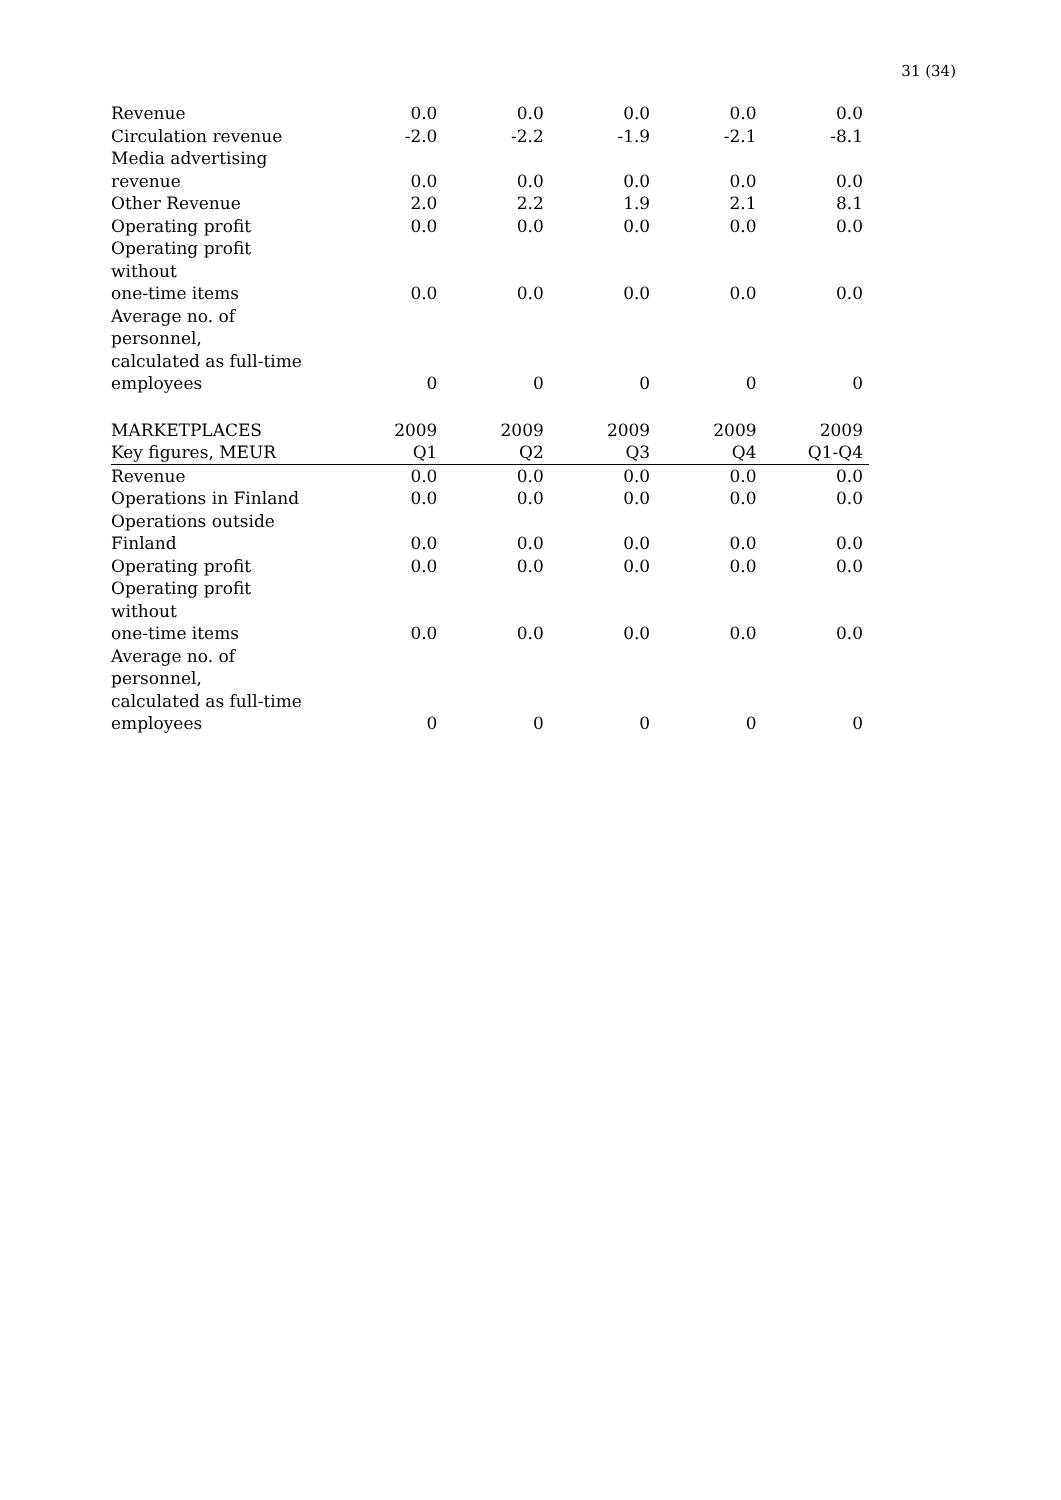31 (34)
| Revenue | 0.0 | 0.0 | 0.0 | 0.0 | 0.0 |
| Circulation revenue | -2.0 | -2.2 | -1.9 | -2.1 | -8.1 |
| Media advertising revenue | 0.0 | 0.0 | 0.0 | 0.0 | 0.0 |
| Other Revenue | 2.0 | 2.2 | 1.9 | 2.1 | 8.1 |
| Operating profit | 0.0 | 0.0 | 0.0 | 0.0 | 0.0 |
| Operating profit without one-time items | 0.0 | 0.0 | 0.0 | 0.0 | 0.0 |
| Average no. of personnel, calculated as full-time employees | 0 | 0 | 0 | 0 | 0 |
| MARKETPLACES | 2009 | 2009 | 2009 | 2009 | 2009 |
| Key figures, MEUR | Q1 | Q2 | Q3 | Q4 | Q1-Q4 |
| Revenue | 0.0 | 0.0 | 0.0 | 0.0 | 0.0 |
| Operations in Finland | 0.0 | 0.0 | 0.0 | 0.0 | 0.0 |
| Operations outside Finland | 0.0 | 0.0 | 0.0 | 0.0 | 0.0 |
| Operating profit | 0.0 | 0.0 | 0.0 | 0.0 | 0.0 |
| Operating profit without one-time items | 0.0 | 0.0 | 0.0 | 0.0 | 0.0 |
| Average no. of personnel, calculated as full-time employees | 0 | 0 | 0 | 0 | 0 |